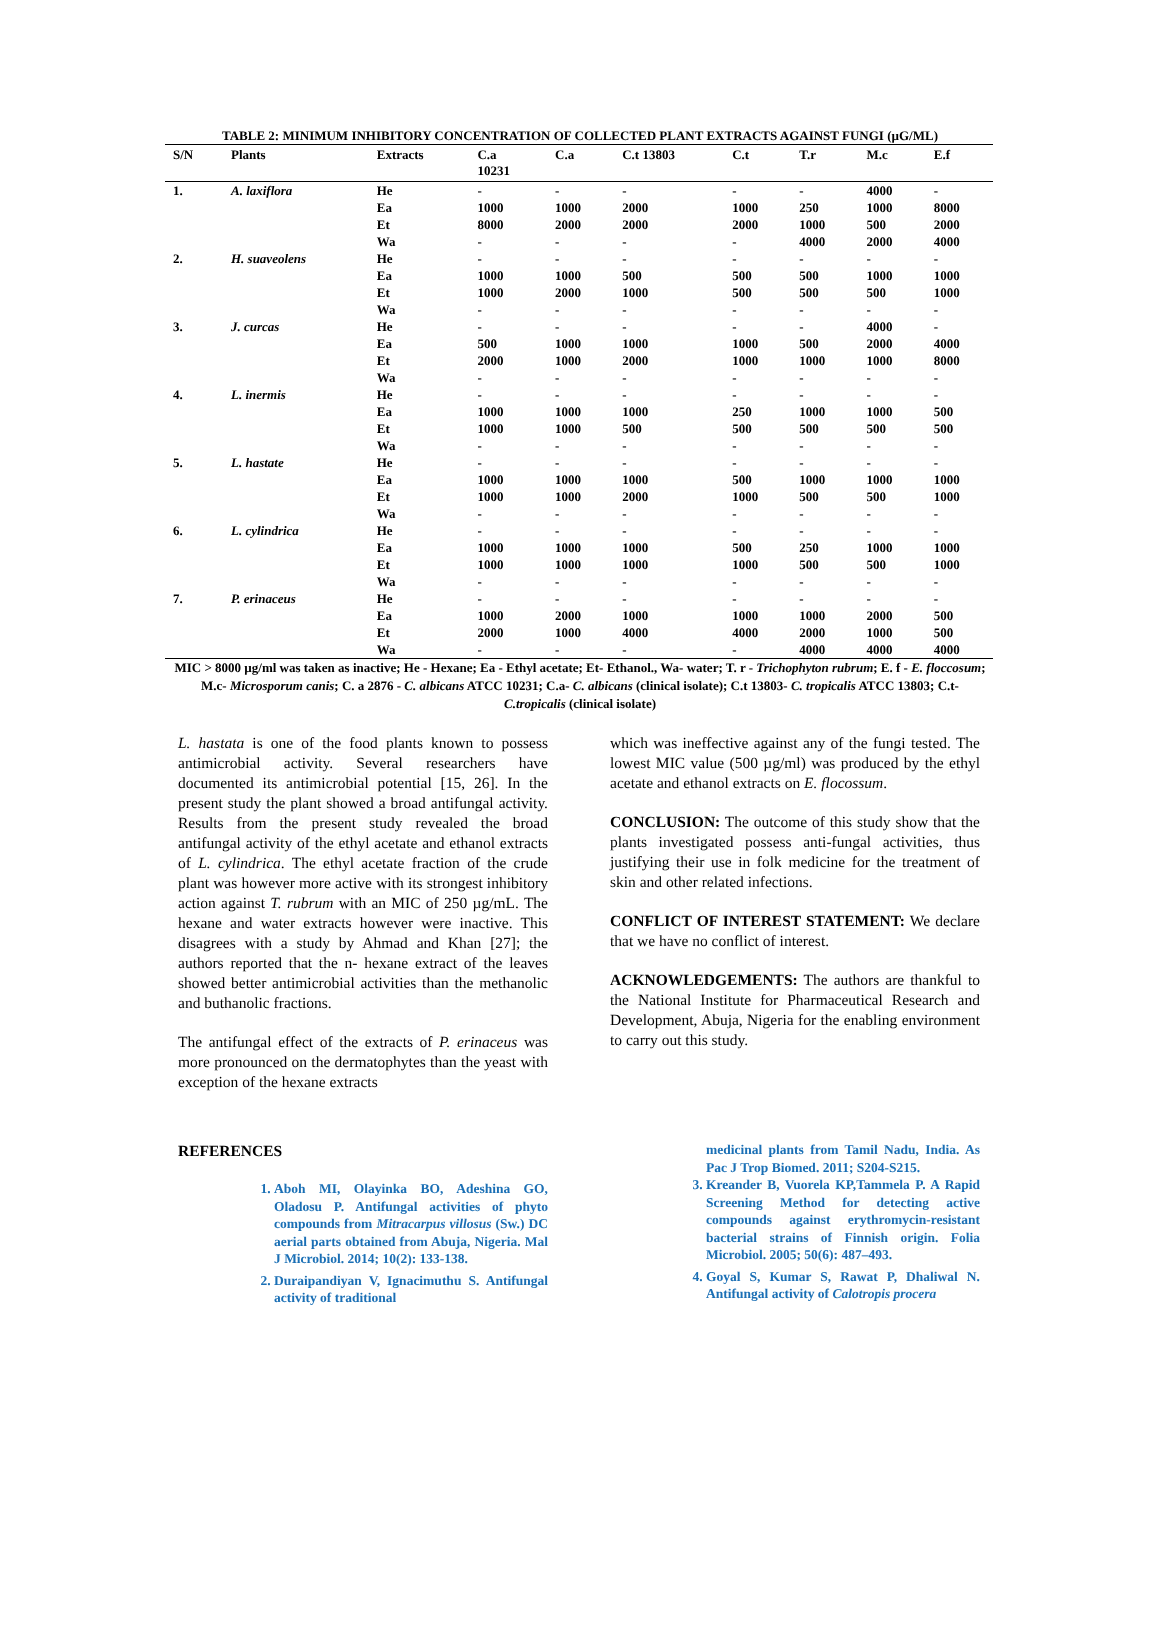TABLE 2: MINIMUM INHIBITORY CONCENTRATION OF COLLECTED PLANT EXTRACTS AGAINST FUNGI (µG/ML)
| S/N | Plants | Extracts | C.a 10231 | C.a | C.t 13803 | C.t | T.r | M.c | E.f |
| --- | --- | --- | --- | --- | --- | --- | --- | --- | --- |
| 1. | A. laxiflora | He | - | - | - | - | - | 4000 | - |
| | | Ea | 1000 | 1000 | 2000 | 1000 | 250 | 1000 | 8000 |
| | | Et | 8000 | 2000 | 2000 | 2000 | 1000 | 500 | 2000 |
| | | Wa | - | - | - | - | 4000 | 2000 | 4000 |
| 2. | H. suaveolens | He | - | - | - | - | - | - | - |
| | | Ea | 1000 | 1000 | 500 | 500 | 500 | 1000 | 1000 |
| | | Et | 1000 | 2000 | 1000 | 500 | 500 | 500 | 1000 |
| | | Wa | - | - | - | - | - | - | - |
| 3. | J. curcas | He | - | - | - | - | - | 4000 | - |
| | | Ea | 500 | 1000 | 1000 | 1000 | 500 | 2000 | 4000 |
| | | Et | 2000 | 1000 | 2000 | 1000 | 1000 | 1000 | 8000 |
| | | Wa | - | - | - | - | - | - | - |
| 4. | L. inermis | He | - | - | - | - | - | - | - |
| | | Ea | 1000 | 1000 | 1000 | 250 | 1000 | 1000 | 500 |
| | | Et | 1000 | 1000 | 500 | 500 | 500 | 500 | 500 |
| | | Wa | - | - | - | - | - | - | - |
| 5. | L. hastate | He | - | - | - | - | - | - | - |
| | | Ea | 1000 | 1000 | 1000 | 500 | 1000 | 1000 | 1000 |
| | | Et | 1000 | 1000 | 2000 | 1000 | 500 | 500 | 1000 |
| | | Wa | - | - | - | - | - | - | - |
| 6. | L. cylindrica | He | - | - | - | - | - | - | - |
| | | Ea | 1000 | 1000 | 1000 | 500 | 250 | 1000 | 1000 |
| | | Et | 1000 | 1000 | 1000 | 1000 | 500 | 500 | 1000 |
| | | Wa | - | - | - | - | - | - | - |
| 7. | P. erinaceus | He | - | - | - | - | - | - | - |
| | | Ea | 1000 | 2000 | 1000 | 1000 | 1000 | 2000 | 500 |
| | | Et | 2000 | 1000 | 4000 | 4000 | 2000 | 1000 | 500 |
| | | Wa | - | - | - | - | 4000 | 4000 | 4000 |
MIC > 8000 µg/ml was taken as inactive; He - Hexane; Ea - Ethyl acetate; Et- Ethanol., Wa- water; T. r - Trichophyton rubrum; E. f - E. floccosum; M.c- Microsporum canis; C. a 2876 - C. albicans ATCC 10231; C.a- C. albicans (clinical isolate); C.t 13803- C. tropicalis ATCC 13803; C.t- C.tropicalis (clinical isolate)
L. hastata is one of the food plants known to possess antimicrobial activity. Several researchers have documented its antimicrobial potential [15, 26]. In the present study the plant showed a broad antifungal activity. Results from the present study revealed the broad antifungal activity of the ethyl acetate and ethanol extracts of L. cylindrica. The ethyl acetate fraction of the crude plant was however more active with its strongest inhibitory action against T. rubrum with an MIC of 250 µg/mL. The hexane and water extracts however were inactive. This disagrees with a study by Ahmad and Khan [27]; the authors reported that the n- hexane extract of the leaves showed better antimicrobial activities than the methanolic and buthanolic fractions.
The antifungal effect of the extracts of P. erinaceus was more pronounced on the dermatophytes than the yeast with exception of the hexane extracts
which was ineffective against any of the fungi tested. The lowest MIC value (500 µg/ml) was produced by the ethyl acetate and ethanol extracts on E. flocossum.
CONCLUSION: The outcome of this study show that the plants investigated possess anti-fungal activities, thus justifying their use in folk medicine for the treatment of skin and other related infections.
CONFLICT OF INTEREST STATEMENT: We declare that we have no conflict of interest.
ACKNOWLEDGEMENTS: The authors are thankful to the National Institute for Pharmaceutical Research and Development, Abuja, Nigeria for the enabling environment to carry out this study.
REFERENCES
1. Aboh MI, Olayinka BO, Adeshina GO, Oladosu P. Antifungal activities of phyto compounds from Mitracarpus villosus (Sw.) DC aerial parts obtained from Abuja, Nigeria. Mal J Microbiol. 2014; 10(2): 133-138.
2. Duraipandiyan V, Ignacimuthu S. Antifungal activity of traditional
medicinal plants from Tamil Nadu, India. As Pac J Trop Biomed. 2011; S204-S215.
3. Kreander B, Vuorela KP,Tammela P. A Rapid Screening Method for detecting active compounds against erythromycin-resistant bacterial strains of Finnish origin. Folia Microbiol. 2005; 50(6): 487–493.
4. Goyal S, Kumar S, Rawat P, Dhaliwal N. Antifungal activity of Calotropis procera